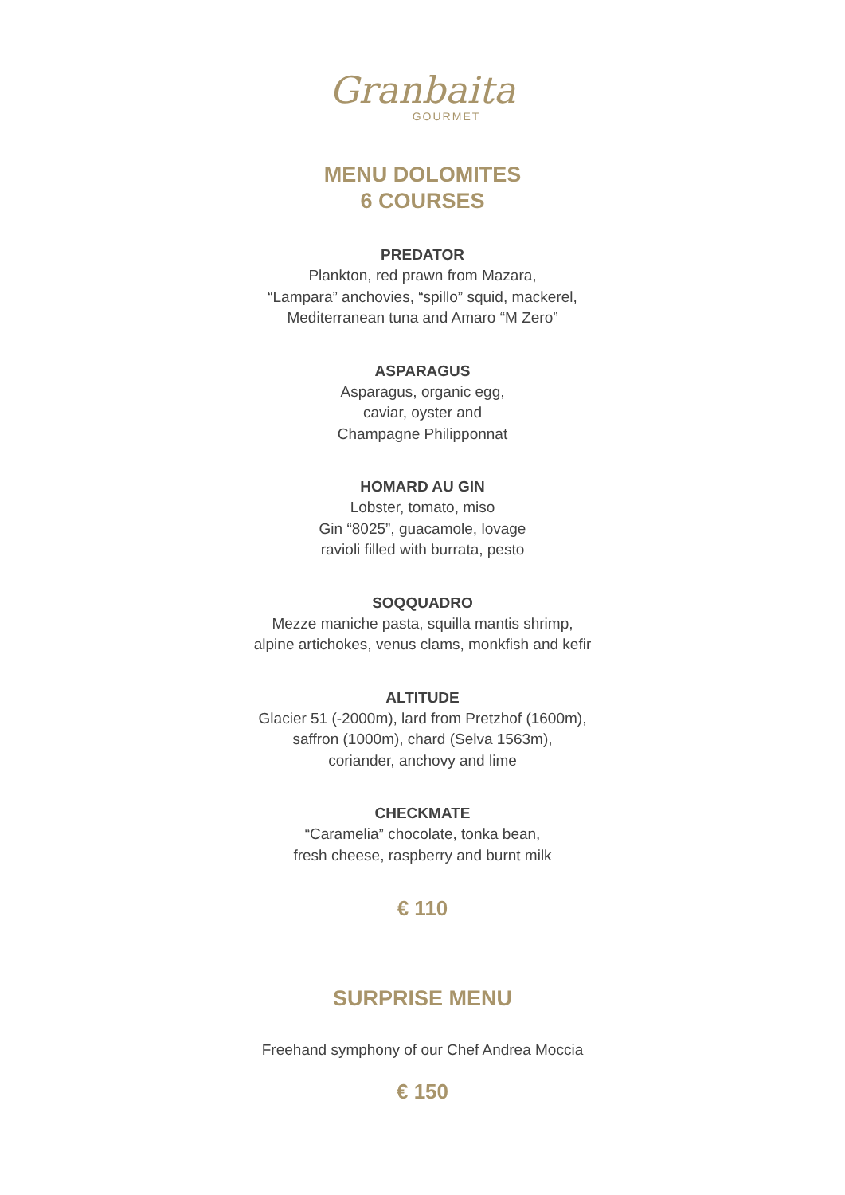Granbaita
GOURMET
MENU DOLOMITES
6 COURSES
PREDATOR
Plankton, red prawn from Mazara,
“Lampara” anchovies, “spillo” squid, mackerel,
Mediterranean tuna and Amaro “M Zero”
ASPARAGUS
Asparagus, organic egg,
caviar, oyster and
Champagne Philipponnat
HOMARD AU GIN
Lobster, tomato, miso
Gin “8025”, guacamole, lovage
ravioli filled with burrata, pesto
SOQQUADRO
Mezze maniche pasta, squilla mantis shrimp,
alpine artichokes, venus clams, monkfish and kefir
ALTITUDE
Glacier 51 (-2000m), lard from Pretzhof (1600m),
saffron (1000m), chard (Selva 1563m),
coriander, anchovy and lime
CHECKMATE
“Caramelia” chocolate, tonka bean,
fresh cheese, raspberry and burnt milk
€ 110
SURPRISE MENU
Freehand symphony of our Chef Andrea Moccia
€ 150